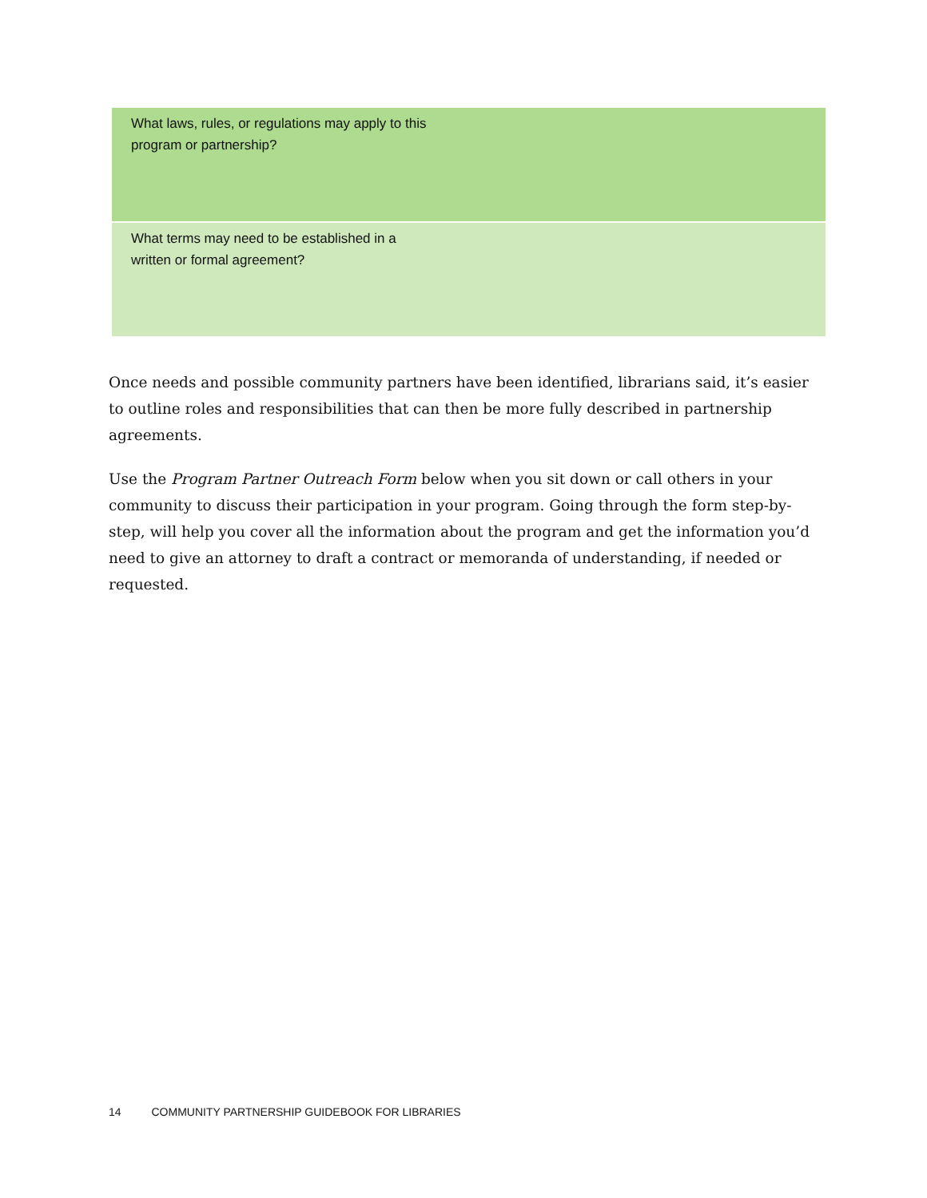| What laws, rules, or regulations may apply to this program or partnership? |
| What terms may need to be established in a written or formal agreement? |
Once needs and possible community partners have been identified, librarians said, it’s easier to outline roles and responsibilities that can then be more fully described in partnership agreements.
Use the Program Partner Outreach Form below when you sit down or call others in your community to discuss their participation in your program. Going through the form step-by-step, will help you cover all the information about the program and get the information you’d need to give an attorney to draft a contract or memoranda of understanding, if needed or requested.
14 COMMUNITY PARTNERSHIP GUIDEBOOK FOR LIBRARIES